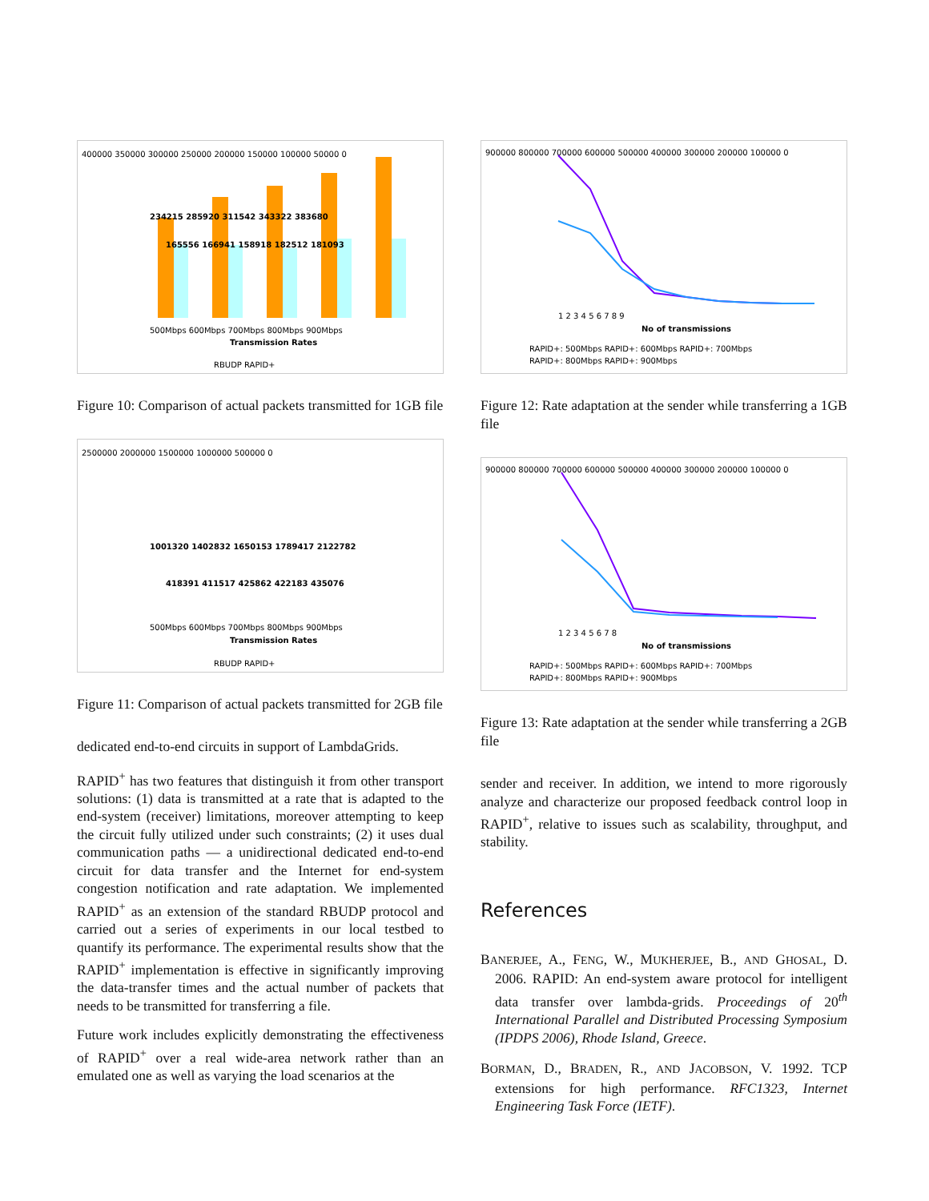400000 350000 300000 250000 200000 150000 100000 50000 0
500Mbps 600Mbps 700Mbps 800Mbps 900Mbps
Transmission Rates
RBUDP RAPID+
234215 285920 311542 343322 383680
165556 166941 158918 182512 181093
Figure 10: Comparison of actual packets transmitted for 1GB file
2500000 2000000 1500000 1000000 500000 0
1001320 1402832 1650153 1789417 2122782
418391 411517 425862 422183 435076
500Mbps 600Mbps 700Mbps 800Mbps 900Mbps
Transmission Rates
RBUDP RAPID+
Figure 11: Comparison of actual packets transmitted for 2GB file
dedicated end-to-end circuits in support of LambdaGrids.
RAPID<sup>+</sup> has two features that distinguish it from other transport solutions: (1) data is transmitted at a rate that is adapted to the end-system (receiver) limitations, moreover attempting to keep the circuit fully utilized under such constraints; (2) it uses dual communication paths — a unidirectional dedicated end-to-end circuit for data transfer and the Internet for end-system congestion notification and rate adaptation. We implemented RAPID<sup>+</sup> as an extension of the standard RBUDP protocol and carried out a series of experiments in our local testbed to quantify its performance. The experimental results show that the RAPID<sup>+</sup> implementation is effective in significantly improving the data-transfer times and the actual number of packets that needs to be transmitted for transferring a file.
Future work includes explicitly demonstrating the effectiveness of RAPID<sup>+</sup> over a real wide-area network rather than an emulated one as well as varying the load scenarios at the
900000 800000 700000 600000 500000 400000 300000 200000 100000 0
1 2 3 4 5 6 7 8 9
No of transmissions
RAPID+: 500Mbps RAPID+: 600Mbps RAPID+: 700Mbps
RAPID+: 800Mbps RAPID+: 900Mbps
Figure 12: Rate adaptation at the sender while transferring a 1GB file
900000 800000 700000 600000 500000 400000 300000 200000 100000 0
1 2 3 4 5 6 7 8
No of transmissions
RAPID+: 500Mbps RAPID+: 600Mbps RAPID+: 700Mbps
RAPID+: 800Mbps RAPID+: 900Mbps
Figure 13: Rate adaptation at the sender while transferring a 2GB file
sender and receiver. In addition, we intend to more rigorously analyze and characterize our proposed feedback control loop in RAPID<sup>+</sup>, relative to issues such as scalability, throughput, and stability.
References
BANERJEE, A., FENG, W., MUKHERJEE, B., AND GHOSAL, D. 2006. RAPID: An end-system aware protocol for intelligent data transfer over lambda-grids. Proceedings of 20<sup>th</sup> International Parallel and Distributed Processing Symposium (IPDPS 2006), Rhode Island, Greece.
BORMAN, D., BRADEN, R., AND JACOBSON, V. 1992. TCP extensions for high performance. RFC1323, Internet Engineering Task Force (IETF).